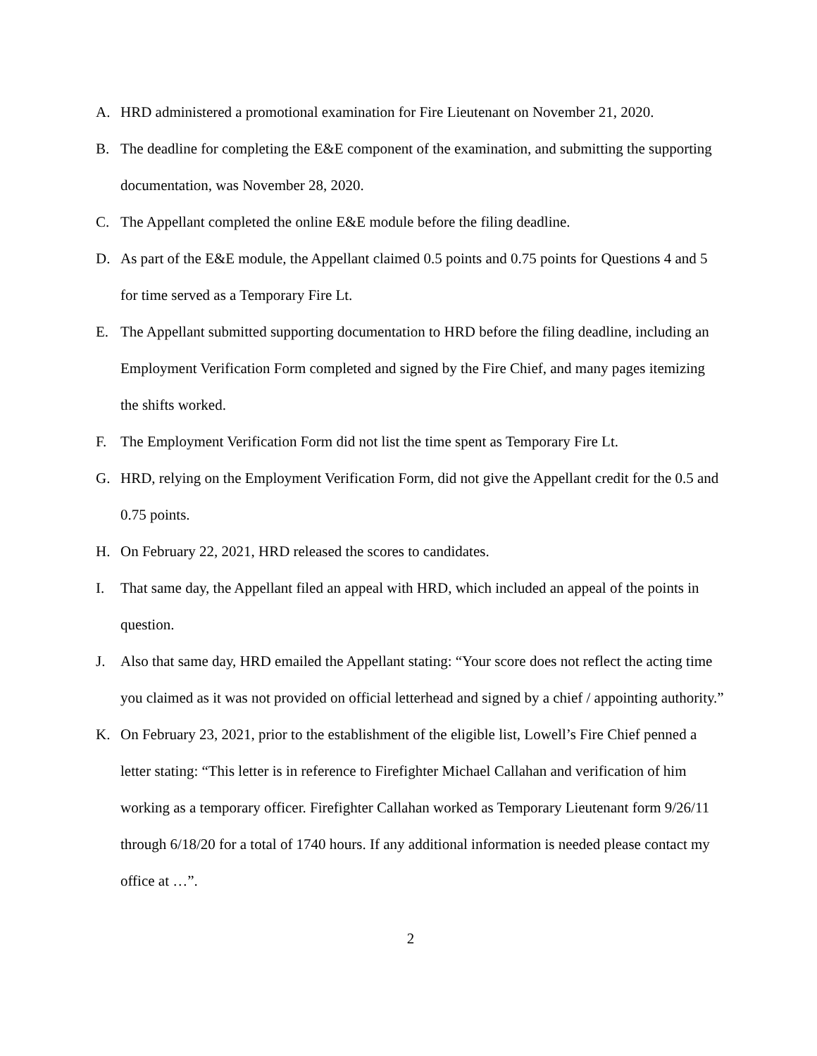A. HRD administered a promotional examination for Fire Lieutenant on November 21, 2020.
B. The deadline for completing the E&E component of the examination, and submitting the supporting documentation, was November 28, 2020.
C. The Appellant completed the online E&E module before the filing deadline.
D. As part of the E&E module, the Appellant claimed 0.5 points and 0.75 points for Questions 4 and 5 for time served as a Temporary Fire Lt.
E. The Appellant submitted supporting documentation to HRD before the filing deadline, including an Employment Verification Form completed and signed by the Fire Chief, and many pages itemizing the shifts worked.
F. The Employment Verification Form did not list the time spent as Temporary Fire Lt.
G. HRD, relying on the Employment Verification Form, did not give the Appellant credit for the 0.5 and 0.75 points.
H. On February 22, 2021, HRD released the scores to candidates.
I. That same day, the Appellant filed an appeal with HRD, which included an appeal of the points in question.
J. Also that same day, HRD emailed the Appellant stating: “Your score does not reflect the acting time you claimed as it was not provided on official letterhead and signed by a chief / appointing authority.”
K. On February 23, 2021, prior to the establishment of the eligible list, Lowell’s Fire Chief penned a letter stating: “This letter is in reference to Firefighter Michael Callahan and verification of him working as a temporary officer. Firefighter Callahan worked as Temporary Lieutenant form 9/26/11 through 6/18/20 for a total of 1740 hours. If any additional information is needed please contact my office at …”.
2